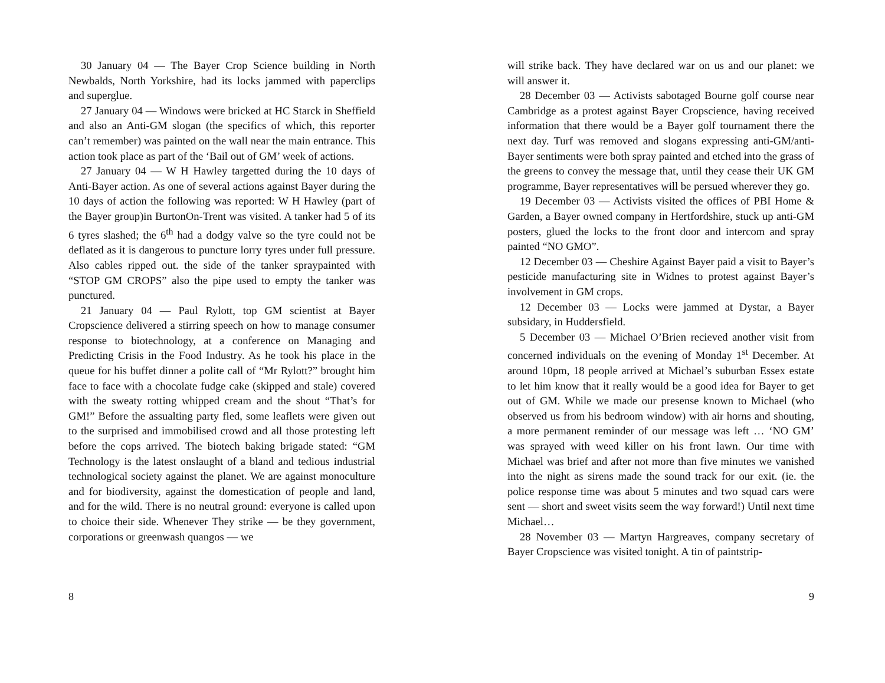30 January 04 — The Bayer Crop Science building in North Newbalds, North Yorkshire, had its locks jammed with paperclips and superglue.
27 January 04 — Windows were bricked at HC Starck in Sheffield and also an Anti-GM slogan (the specifics of which, this reporter can’t remember) was painted on the wall near the main entrance. This action took place as part of the ‘Bail out of GM’ week of actions.
27 January 04 — W H Hawley targetted during the 10 days of Anti-Bayer action. As one of several actions against Bayer during the 10 days of action the following was reported: W H Hawley (part of the Bayer group)in BurtonOn-Trent was visited. A tanker had 5 of its 6 tyres slashed; the 6<sup>th</sup> had a dodgy valve so the tyre could not be deflated as it is dangerous to puncture lorry tyres under full pressure. Also cables ripped out. the side of the tanker spraypainted with “STOP GM CROPS” also the pipe used to empty the tanker was punctured.
21 January 04 — Paul Rylott, top GM scientist at Bayer Cropscience delivered a stirring speech on how to manage consumer response to biotechnology, at a conference on Managing and Predicting Crisis in the Food Industry. As he took his place in the queue for his buffet dinner a polite call of “Mr Rylott?” brought him face to face with a chocolate fudge cake (skipped and stale) covered with the sweaty rotting whipped cream and the shout “That’s for GM!” Before the assualting party fled, some leaflets were given out to the surprised and immobilised crowd and all those protesting left before the cops arrived. The biotech baking brigade stated: “GM Technology is the latest onslaught of a bland and tedious industrial technological society against the planet. We are against monoculture and for biodiversity, against the domestication of people and land, and for the wild. There is no neutral ground: everyone is called upon to choice their side. Whenever They strike — be they government, corporations or greenwash quangos — we
8
will strike back. They have declared war on us and our planet: we will answer it.
28 December 03 — Activists sabotaged Bourne golf course near Cambridge as a protest against Bayer Cropscience, having received information that there would be a Bayer golf tournament there the next day. Turf was removed and slogans expressing anti-GM/anti-Bayer sentiments were both spray painted and etched into the grass of the greens to convey the message that, until they cease their UK GM programme, Bayer representatives will be persued wherever they go.
19 December 03 — Activists visited the offices of PBI Home & Garden, a Bayer owned company in Hertfordshire, stuck up anti-GM posters, glued the locks to the front door and intercom and spray painted “NO GMO”.
12 December 03 — Cheshire Against Bayer paid a visit to Bayer’s pesticide manufacturing site in Widnes to protest against Bayer’s involvement in GM crops.
12 December 03 — Locks were jammed at Dystar, a Bayer subsidary, in Huddersfield.
5 December 03 — Michael O’Brien recieved another visit from concerned individuals on the evening of Monday 1<sup>st</sup> December. At around 10pm, 18 people arrived at Michael’s suburban Essex estate to let him know that it really would be a good idea for Bayer to get out of GM. While we made our presense known to Michael (who observed us from his bedroom window) with air horns and shouting, a more permanent reminder of our message was left … ‘NO GM’ was sprayed with weed killer on his front lawn. Our time with Michael was brief and after not more than five minutes we vanished into the night as sirens made the sound track for our exit. (ie. the police response time was about 5 minutes and two squad cars were sent — short and sweet visits seem the way forward!) Until next time Michael…
28 November 03 — Martyn Hargreaves, company secretary of Bayer Cropscience was visited tonight. A tin of paintstrip-
9